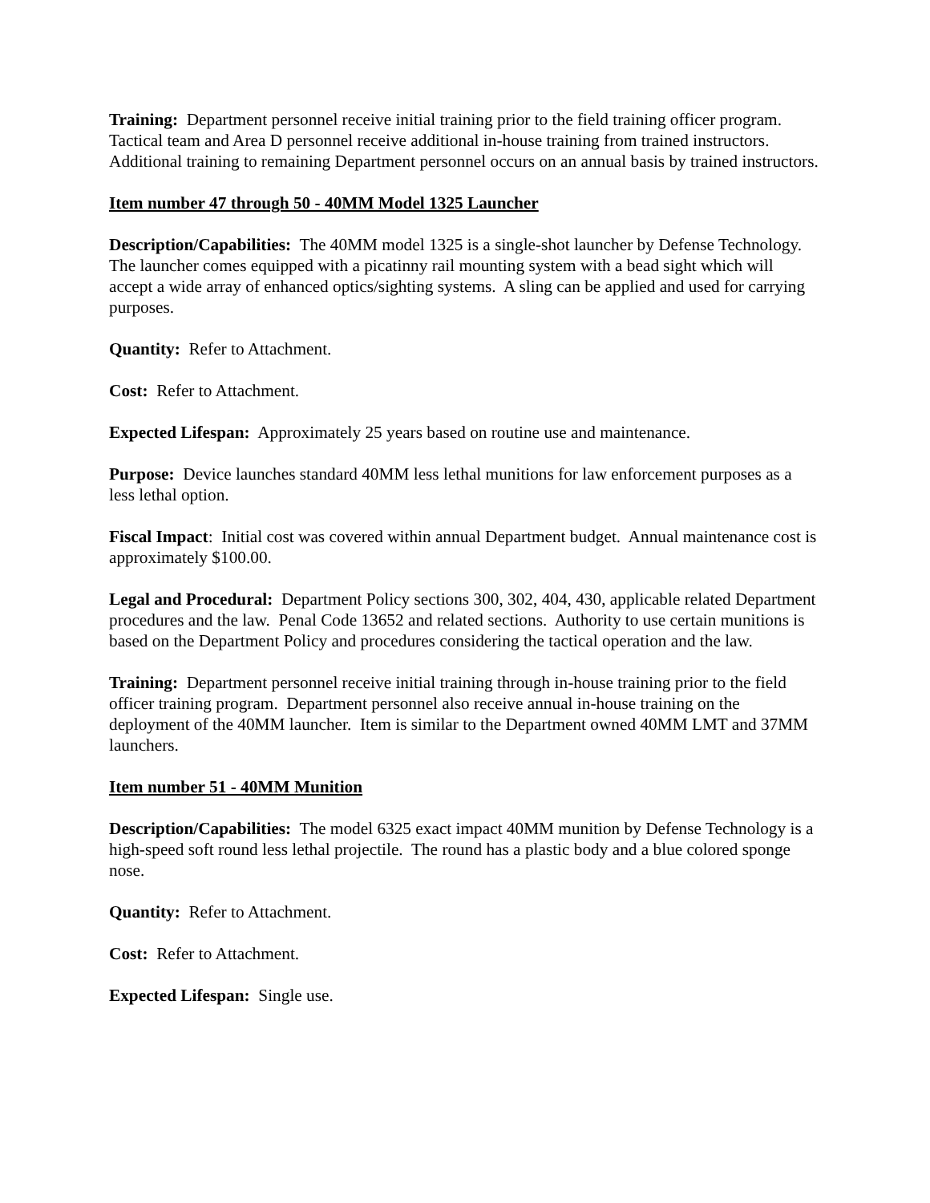Training: Department personnel receive initial training prior to the field training officer program. Tactical team and Area D personnel receive additional in-house training from trained instructors. Additional training to remaining Department personnel occurs on an annual basis by trained instructors.
Item number 47 through 50 - 40MM Model 1325 Launcher
Description/Capabilities: The 40MM model 1325 is a single-shot launcher by Defense Technology. The launcher comes equipped with a picatinny rail mounting system with a bead sight which will accept a wide array of enhanced optics/sighting systems. A sling can be applied and used for carrying purposes.
Quantity: Refer to Attachment.
Cost: Refer to Attachment.
Expected Lifespan: Approximately 25 years based on routine use and maintenance.
Purpose: Device launches standard 40MM less lethal munitions for law enforcement purposes as a less lethal option.
Fiscal Impact: Initial cost was covered within annual Department budget. Annual maintenance cost is approximately $100.00.
Legal and Procedural: Department Policy sections 300, 302, 404, 430, applicable related Department procedures and the law. Penal Code 13652 and related sections. Authority to use certain munitions is based on the Department Policy and procedures considering the tactical operation and the law.
Training: Department personnel receive initial training through in-house training prior to the field officer training program. Department personnel also receive annual in-house training on the deployment of the 40MM launcher. Item is similar to the Department owned 40MM LMT and 37MM launchers.
Item number 51 - 40MM Munition
Description/Capabilities: The model 6325 exact impact 40MM munition by Defense Technology is a high-speed soft round less lethal projectile. The round has a plastic body and a blue colored sponge nose.
Quantity: Refer to Attachment.
Cost: Refer to Attachment.
Expected Lifespan: Single use.